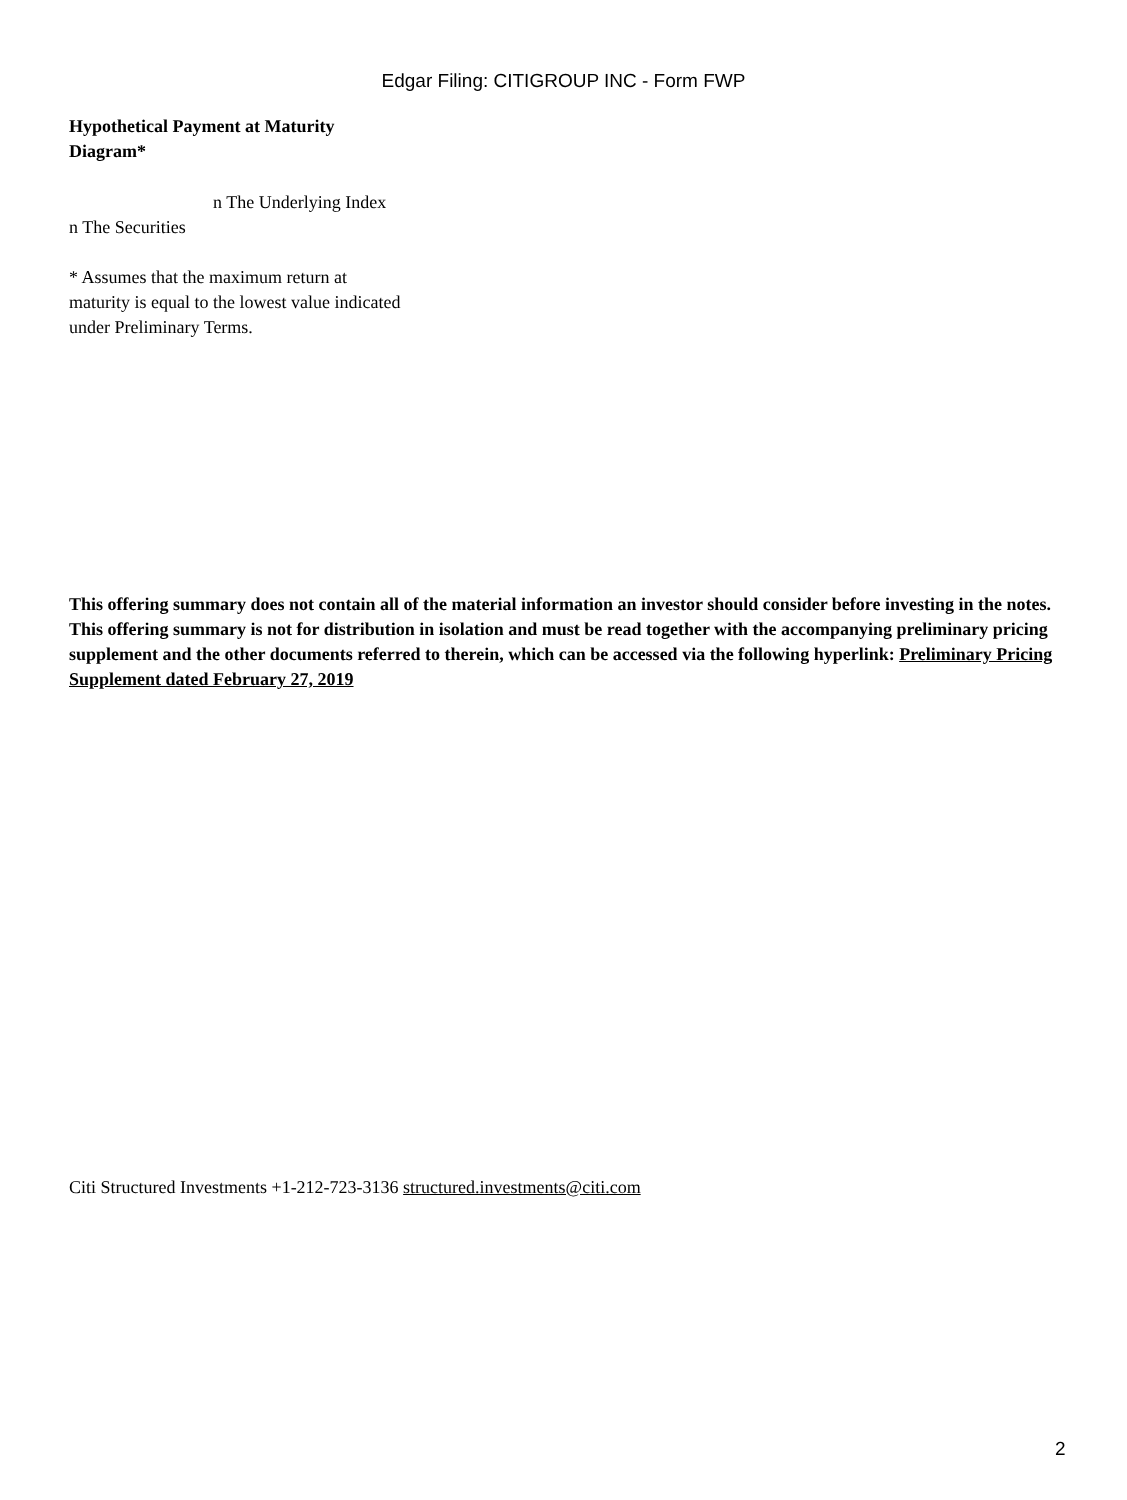Edgar Filing: CITIGROUP INC - Form FWP
Hypothetical Payment at Maturity Diagram*
n The Underlying Index
n The Securities
* Assumes that the maximum return at maturity is equal to the lowest value indicated under Preliminary Terms.
This offering summary does not contain all of the material information an investor should consider before investing in the notes. This offering summary is not for distribution in isolation and must be read together with the accompanying preliminary pricing supplement and the other documents referred to therein, which can be accessed via the following hyperlink: Preliminary Pricing Supplement dated February 27, 2019
Citi Structured Investments +1-212-723-3136 structured.investments@citi.com
2